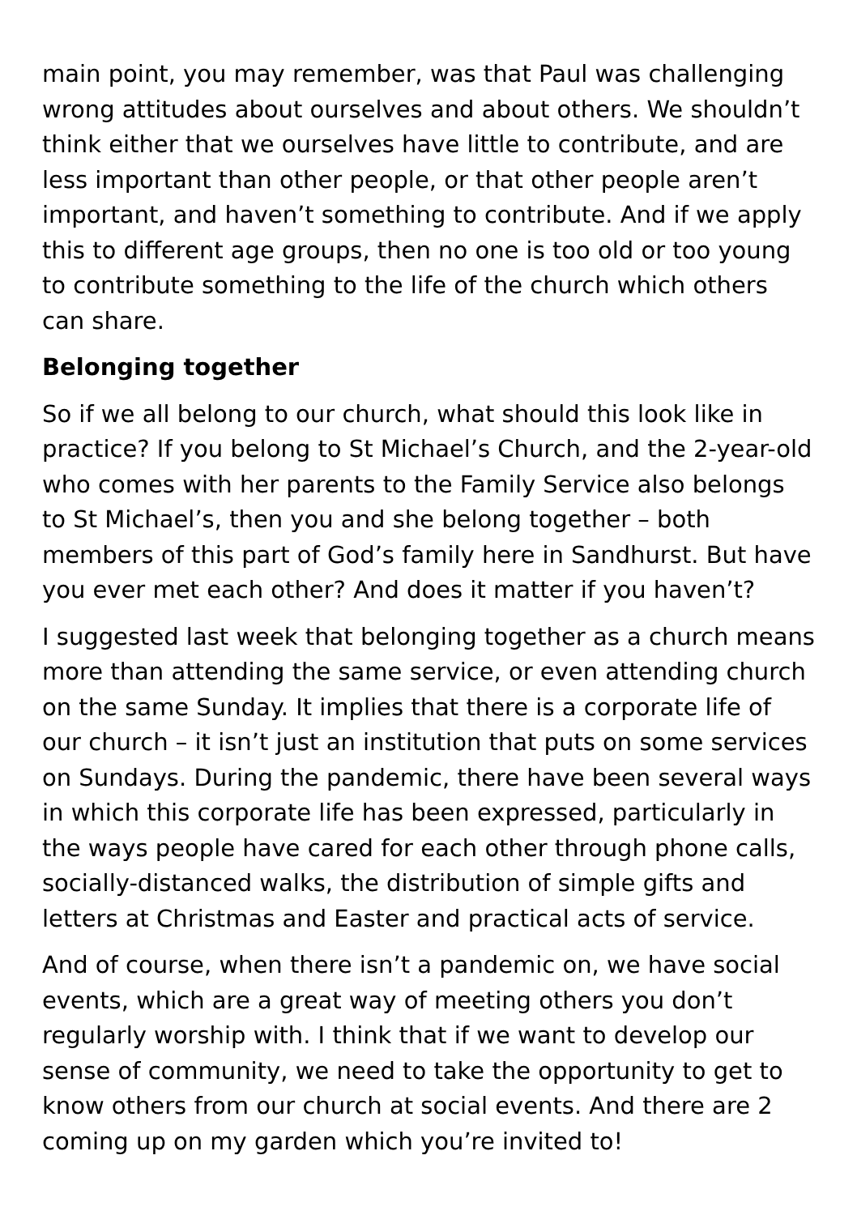main point, you may remember, was that Paul was challenging wrong attitudes about ourselves and about others. We shouldn’t think either that we ourselves have little to contribute, and are less important than other people, or that other people aren’t important, and haven’t something to contribute. And if we apply this to different age groups, then no one is too old or too young to contribute something to the life of the church which others can share.
Belonging together
So if we all belong to our church, what should this look like in practice? If you belong to St Michael’s Church, and the 2-year-old who comes with her parents to the Family Service also belongs to St Michael’s, then you and she belong together – both members of this part of God’s family here in Sandhurst. But have you ever met each other? And does it matter if you haven’t?
I suggested last week that belonging together as a church means more than attending the same service, or even attending church on the same Sunday. It implies that there is a corporate life of our church – it isn’t just an institution that puts on some services on Sundays. During the pandemic, there have been several ways in which this corporate life has been expressed, particularly in the ways people have cared for each other through phone calls, socially-distanced walks, the distribution of simple gifts and letters at Christmas and Easter and practical acts of service.
And of course, when there isn’t a pandemic on, we have social events, which are a great way of meeting others you don’t regularly worship with. I think that if we want to develop our sense of community, we need to take the opportunity to get to know others from our church at social events. And there are 2 coming up on my garden which you’re invited to!